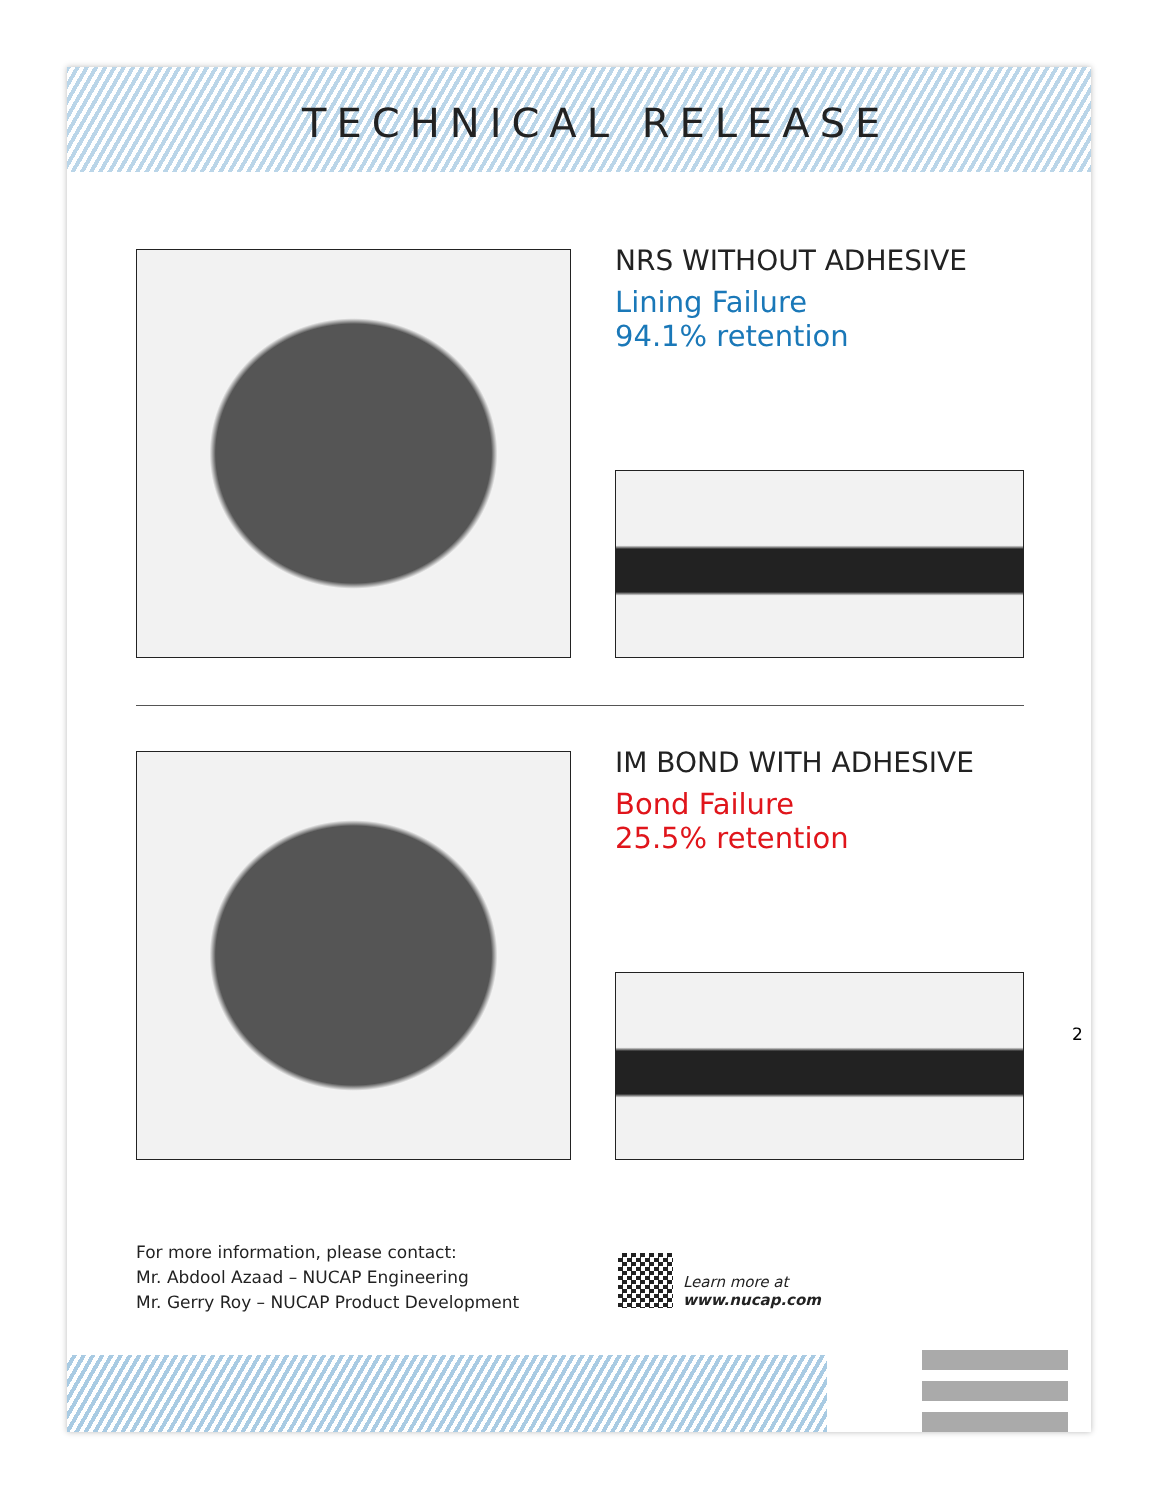TECHNICAL RELEASE
NRS WITHOUT ADHESIVE
Lining Failure
94.1% retention
IM BOND WITH ADHESIVE
Bond Failure
25.5% retention
2
For more information, please contact:
Mr. Abdool Azaad – NUCAP Engineering
Mr. Gerry Roy – NUCAP Product Development
Learn more at
www.nucap.com